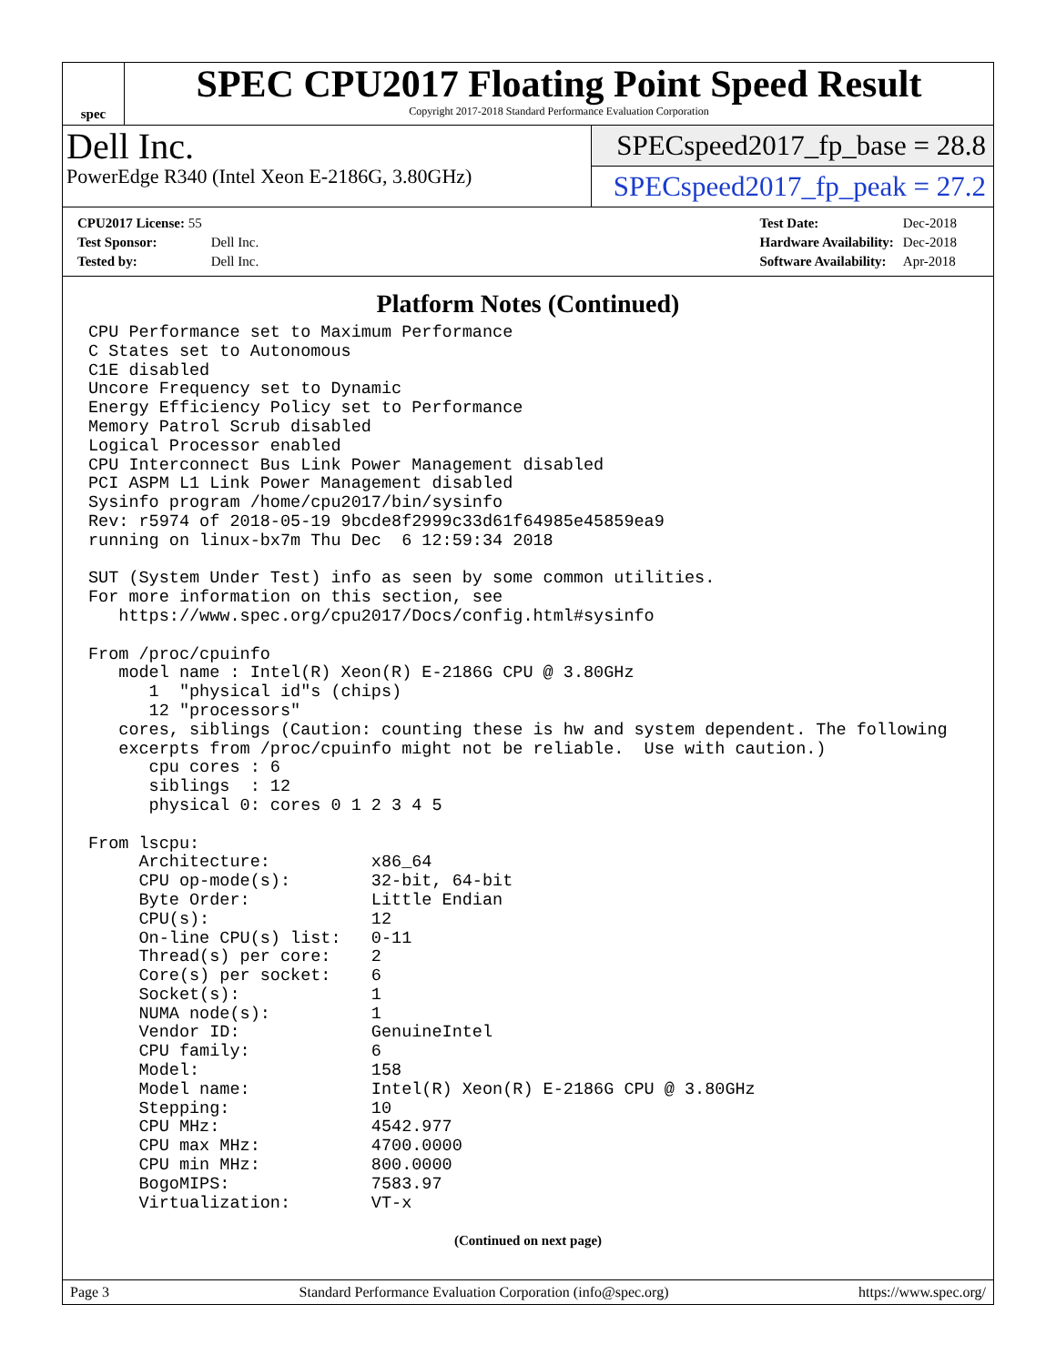spec
SPEC CPU2017 Floating Point Speed Result
Copyright 2017-2018 Standard Performance Evaluation Corporation
Dell Inc.
PowerEdge R340 (Intel Xeon E-2186G, 3.80GHz)
SPECspeed2017_fp_base = 28.8
SPECspeed2017_fp_peak = 27.2
| CPU2017 License: 55 | |
| Test Sponsor: | Dell Inc. |
| Tested by: | Dell Inc. |
| Test Date: | Dec-2018 |
| Hardware Availability: | Dec-2018 |
| Software Availability: | Apr-2018 |
Platform Notes (Continued)
CPU Performance set to Maximum Performance
C States set to Autonomous
C1E disabled
Uncore Frequency set to Dynamic
Energy Efficiency Policy set to Performance
Memory Patrol Scrub disabled
Logical Processor enabled
CPU Interconnect Bus Link Power Management disabled
PCI ASPM L1 Link Power Management disabled
Sysinfo program /home/cpu2017/bin/sysinfo
Rev: r5974 of 2018-05-19 9bcde8f2999c33d61f64985e45859ea9
running on linux-bx7m Thu Dec  6 12:59:34 2018

SUT (System Under Test) info as seen by some common utilities.
For more information on this section, see
   https://www.spec.org/cpu2017/Docs/config.html#sysinfo

From /proc/cpuinfo
   model name : Intel(R) Xeon(R) E-2186G CPU @ 3.80GHz
      1  "physical id"s (chips)
      12 "processors"
   cores, siblings (Caution: counting these is hw and system dependent. The following
   excerpts from /proc/cpuinfo might not be reliable.  Use with caution.)
      cpu cores : 6
      siblings  : 12
      physical 0: cores 0 1 2 3 4 5

From lscpu:
     Architecture:          x86_64
     CPU op-mode(s):        32-bit, 64-bit
     Byte Order:            Little Endian
     CPU(s):                12
     On-line CPU(s) list:   0-11
     Thread(s) per core:    2
     Core(s) per socket:    6
     Socket(s):             1
     NUMA node(s):          1
     Vendor ID:             GenuineIntel
     CPU family:            6
     Model:                 158
     Model name:            Intel(R) Xeon(R) E-2186G CPU @ 3.80GHz
     Stepping:              10
     CPU MHz:               4542.977
     CPU max MHz:           4700.0000
     CPU min MHz:           800.0000
     BogoMIPS:              7583.97
     Virtualization:        VT-x
(Continued on next page)
Page 3 Standard Performance Evaluation Corporation (info@spec.org) https://www.spec.org/